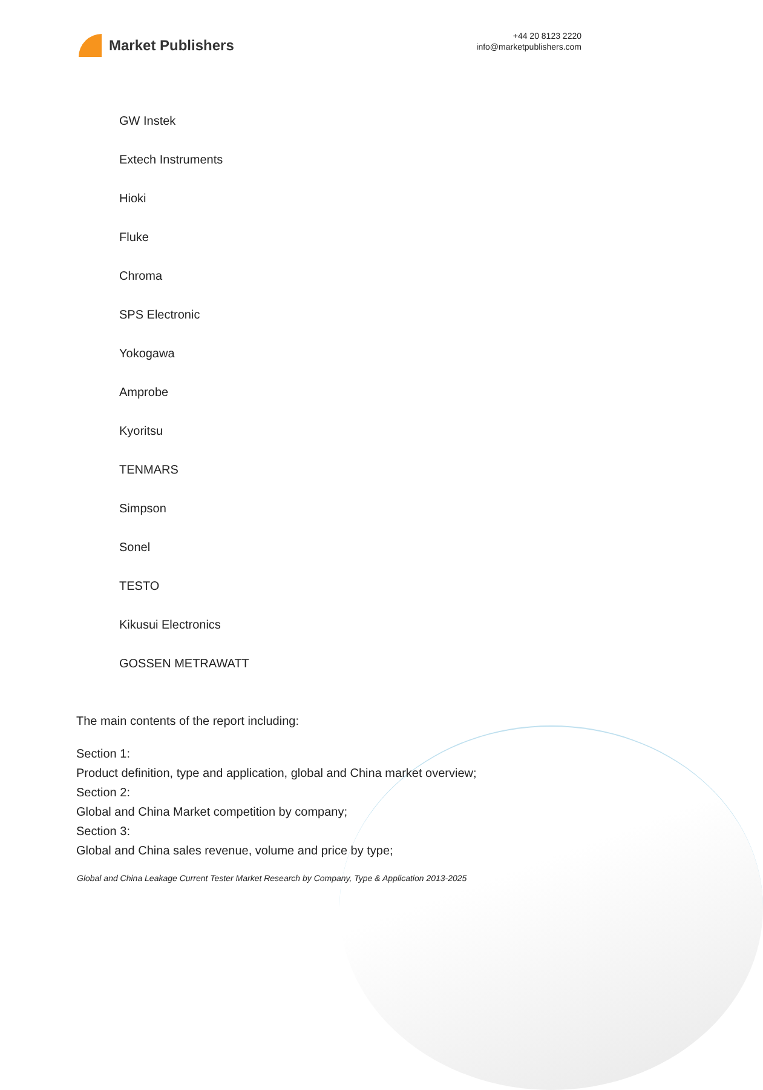Market Publishers
+44 20 8123 2220
info@marketpublishers.com
GW Instek
Extech Instruments
Hioki
Fluke
Chroma
SPS Electronic
Yokogawa
Amprobe
Kyoritsu
TENMARS
Simpson
Sonel
TESTO
Kikusui Electronics
GOSSEN METRAWATT
The main contents of the report including:
Section 1:
Product definition, type and application, global and China market overview;
Section 2:
Global and China Market competition by company;
Section 3:
Global and China sales revenue, volume and price by type;
Global and China Leakage Current Tester Market Research by Company, Type & Application 2013-2025